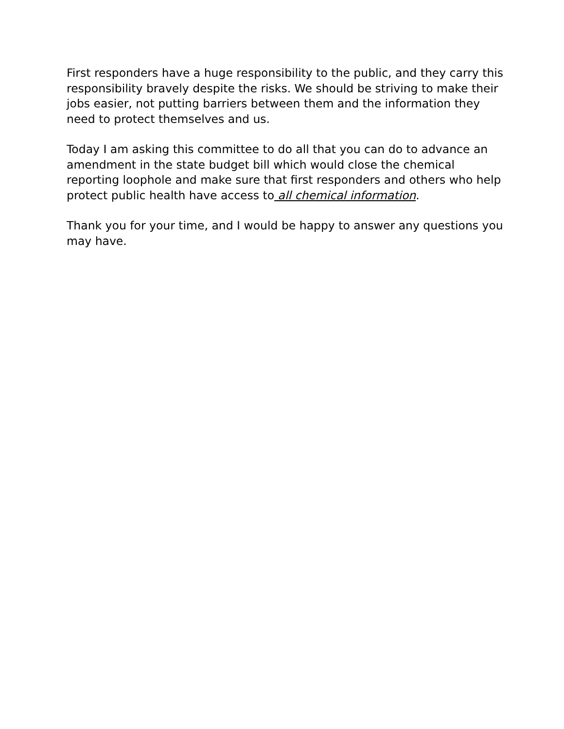First responders have a huge responsibility to the public, and they carry this responsibility bravely despite the risks. We should be striving to make their jobs easier, not putting barriers between them and the information they need to protect themselves and us.
Today I am asking this committee to do all that you can do to advance an amendment in the state budget bill which would close the chemical reporting loophole and make sure that first responders and others who help protect public health have access to all chemical information.
Thank you for your time, and I would be happy to answer any questions you may have.